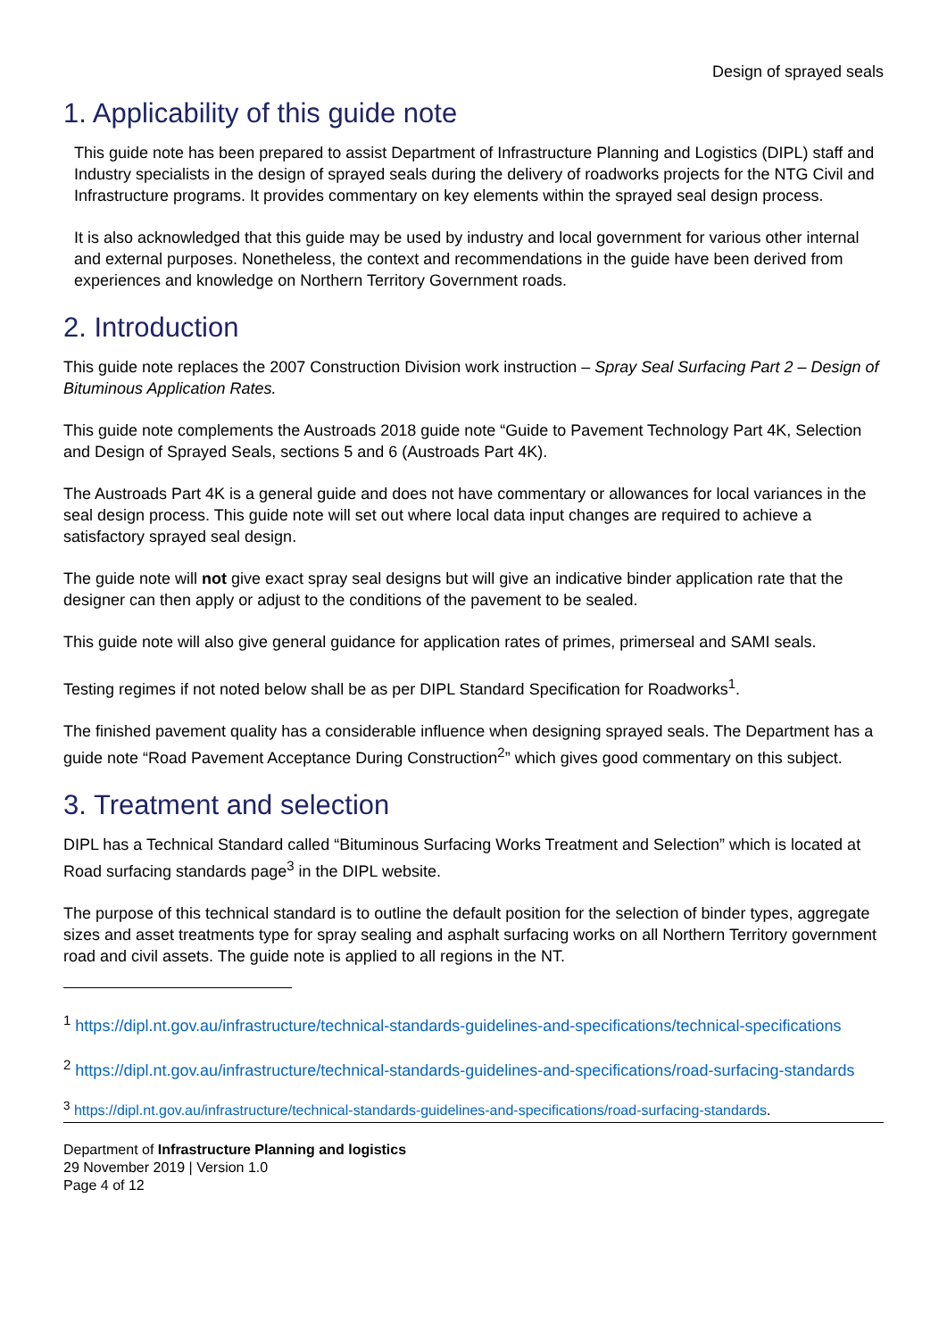Design of sprayed seals
1. Applicability of this guide note
This guide note has been prepared to assist Department of Infrastructure Planning and Logistics (DIPL) staff and Industry specialists in the design of sprayed seals during the delivery of roadworks projects for the NTG Civil and Infrastructure programs. It provides commentary on key elements within the sprayed seal design process.
It is also acknowledged that this guide may be used by industry and local government for various other internal and external purposes. Nonetheless, the context and recommendations in the guide have been derived from experiences and knowledge on Northern Territory Government roads.
2. Introduction
This guide note replaces the 2007 Construction Division work instruction – Spray Seal Surfacing Part 2 – Design of Bituminous Application Rates.
This guide note complements the Austroads 2018 guide note “Guide to Pavement Technology Part 4K, Selection and Design of Sprayed Seals, sections 5 and 6 (Austroads Part 4K).
The Austroads Part 4K is a general guide and does not have commentary or allowances for local variances in the seal design process. This guide note will set out where local data input changes are required to achieve a satisfactory sprayed seal design.
The guide note will not give exact spray seal designs but will give an indicative binder application rate that the designer can then apply or adjust to the conditions of the pavement to be sealed.
This guide note will also give general guidance for application rates of primes, primerseal and SAMI seals.
Testing regimes if not noted below shall be as per DIPL Standard Specification for Roadworks<sup>1</sup>.
The finished pavement quality has a considerable influence when designing sprayed seals. The Department has a guide note “Road Pavement Acceptance During Construction<sup>2</sup>” which gives good commentary on this subject.
3. Treatment and selection
DIPL has a Technical Standard called “Bituminous Surfacing Works Treatment and Selection” which is located at Road surfacing standards page<sup>3</sup> in the DIPL website.
The purpose of this technical standard is to outline the default position for the selection of binder types, aggregate sizes and asset treatments type for spray sealing and asphalt surfacing works on all Northern Territory government road and civil assets. The guide note is applied to all regions in the NT.
<sup>1</sup> https://dipl.nt.gov.au/infrastructure/technical-standards-guidelines-and-specifications/technical-specifications
<sup>2</sup> https://dipl.nt.gov.au/infrastructure/technical-standards-guidelines-and-specifications/road-surfacing-standards
<sup>3</sup> https://dipl.nt.gov.au/infrastructure/technical-standards-guidelines-and-specifications/road-surfacing-standards.
Department of Infrastructure Planning and logistics
29 November 2019 | Version 1.0
Page 4 of 12